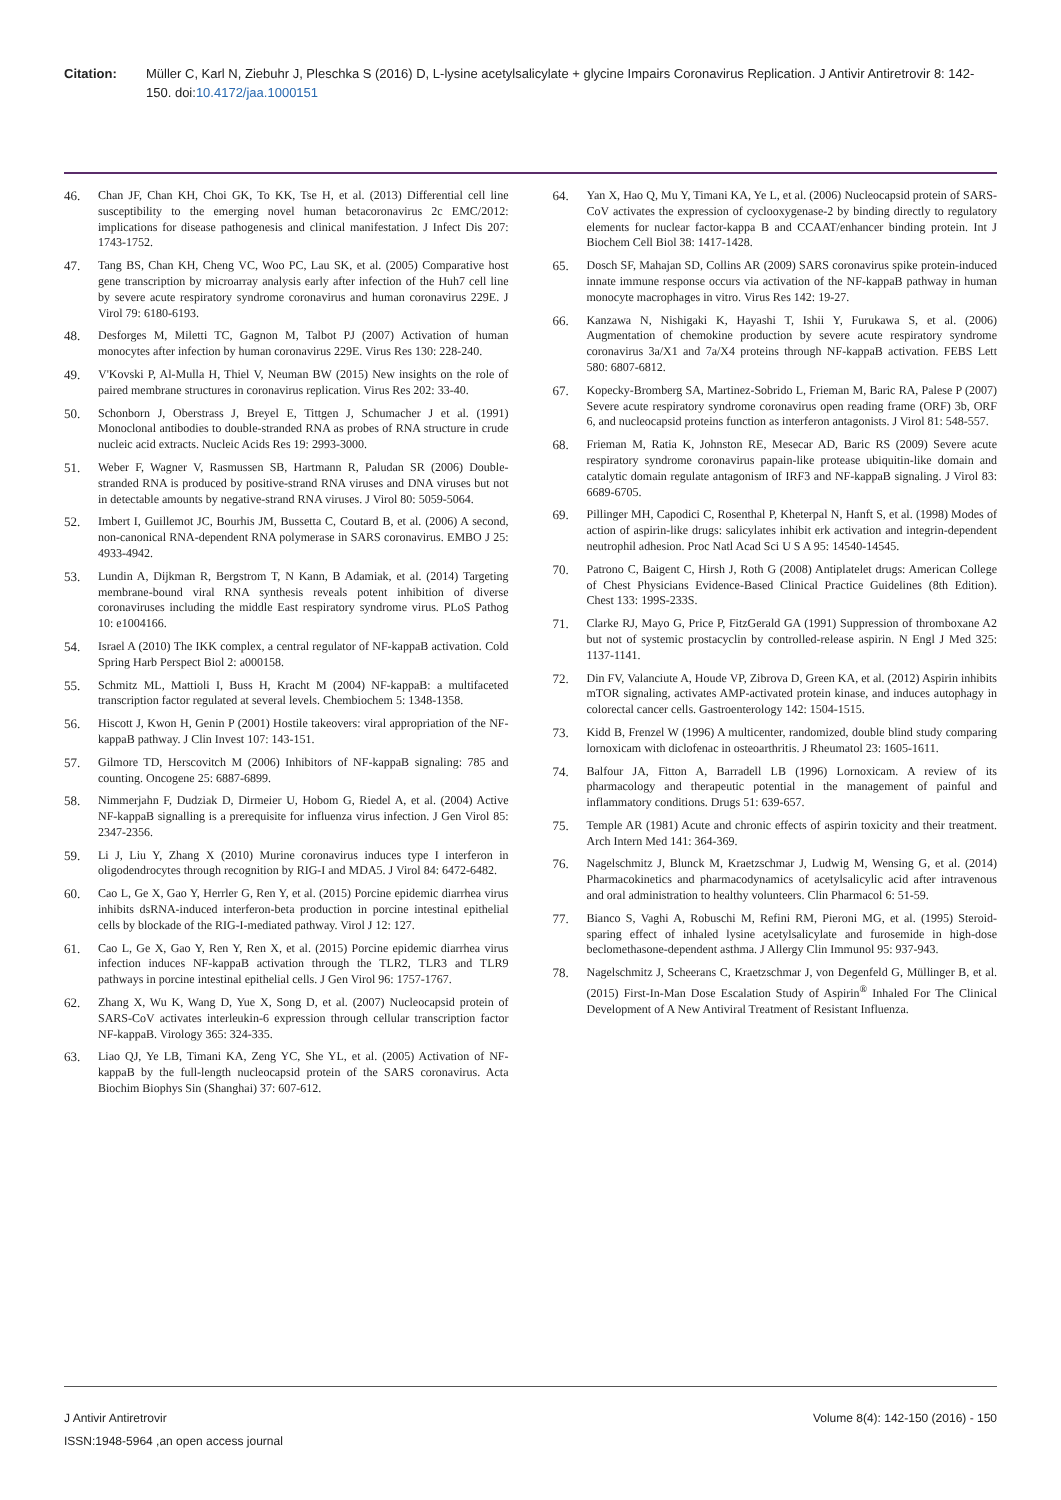Citation: Müller C, Karl N, Ziebuhr J, Pleschka S (2016) D, L-lysine acetylsalicylate + glycine Impairs Coronavirus Replication. J Antivir Antiretrovir 8: 142-150. doi:10.4172/jaa.1000151
46. Chan JF, Chan KH, Choi GK, To KK, Tse H, et al. (2013) Differential cell line susceptibility to the emerging novel human betacoronavirus 2c EMC/2012: implications for disease pathogenesis and clinical manifestation. J Infect Dis 207: 1743-1752.
47. Tang BS, Chan KH, Cheng VC, Woo PC, Lau SK, et al. (2005) Comparative host gene transcription by microarray analysis early after infection of the Huh7 cell line by severe acute respiratory syndrome coronavirus and human coronavirus 229E. J Virol 79: 6180-6193.
48. Desforges M, Miletti TC, Gagnon M, Talbot PJ (2007) Activation of human monocytes after infection by human coronavirus 229E. Virus Res 130: 228-240.
49. V'Kovski P, Al-Mulla H, Thiel V, Neuman BW (2015) New insights on the role of paired membrane structures in coronavirus replication. Virus Res 202: 33-40.
50. Schonborn J, Oberstrass J, Breyel E, Tittgen J, Schumacher J et al. (1991) Monoclonal antibodies to double-stranded RNA as probes of RNA structure in crude nucleic acid extracts. Nucleic Acids Res 19: 2993-3000.
51. Weber F, Wagner V, Rasmussen SB, Hartmann R, Paludan SR (2006) Double-stranded RNA is produced by positive-strand RNA viruses and DNA viruses but not in detectable amounts by negative-strand RNA viruses. J Virol 80: 5059-5064.
52. Imbert I, Guillemot JC, Bourhis JM, Bussetta C, Coutard B, et al. (2006) A second, non-canonical RNA-dependent RNA polymerase in SARS coronavirus. EMBO J 25: 4933-4942.
53. Lundin A, Dijkman R, Bergstrom T, N Kann, B Adamiak, et al. (2014) Targeting membrane-bound viral RNA synthesis reveals potent inhibition of diverse coronaviruses including the middle East respiratory syndrome virus. PLoS Pathog 10: e1004166.
54. Israel A (2010) The IKK complex, a central regulator of NF-kappaB activation. Cold Spring Harb Perspect Biol 2: a000158.
55. Schmitz ML, Mattioli I, Buss H, Kracht M (2004) NF-kappaB: a multifaceted transcription factor regulated at several levels. Chembiochem 5: 1348-1358.
56. Hiscott J, Kwon H, Genin P (2001) Hostile takeovers: viral appropriation of the NF-kappaB pathway. J Clin Invest 107: 143-151.
57. Gilmore TD, Herscovitch M (2006) Inhibitors of NF-kappaB signaling: 785 and counting. Oncogene 25: 6887-6899.
58. Nimmerjahn F, Dudziak D, Dirmeier U, Hobom G, Riedel A, et al. (2004) Active NF-kappaB signalling is a prerequisite for influenza virus infection. J Gen Virol 85: 2347-2356.
59. Li J, Liu Y, Zhang X (2010) Murine coronavirus induces type I interferon in oligodendrocytes through recognition by RIG-I and MDA5. J Virol 84: 6472-6482.
60. Cao L, Ge X, Gao Y, Herrler G, Ren Y, et al. (2015) Porcine epidemic diarrhea virus inhibits dsRNA-induced interferon-beta production in porcine intestinal epithelial cells by blockade of the RIG-I-mediated pathway. Virol J 12: 127.
61. Cao L, Ge X, Gao Y, Ren Y, Ren X, et al. (2015) Porcine epidemic diarrhea virus infection induces NF-kappaB activation through the TLR2, TLR3 and TLR9 pathways in porcine intestinal epithelial cells. J Gen Virol 96: 1757-1767.
62. Zhang X, Wu K, Wang D, Yue X, Song D, et al. (2007) Nucleocapsid protein of SARS-CoV activates interleukin-6 expression through cellular transcription factor NF-kappaB. Virology 365: 324-335.
63. Liao QJ, Ye LB, Timani KA, Zeng YC, She YL, et al. (2005) Activation of NF-kappaB by the full-length nucleocapsid protein of the SARS coronavirus. Acta Biochim Biophys Sin (Shanghai) 37: 607-612.
64. Yan X, Hao Q, Mu Y, Timani KA, Ye L, et al. (2006) Nucleocapsid protein of SARS-CoV activates the expression of cyclooxygenase-2 by binding directly to regulatory elements for nuclear factor-kappa B and CCAAT/enhancer binding protein. Int J Biochem Cell Biol 38: 1417-1428.
65. Dosch SF, Mahajan SD, Collins AR (2009) SARS coronavirus spike protein-induced innate immune response occurs via activation of the NF-kappaB pathway in human monocyte macrophages in vitro. Virus Res 142: 19-27.
66. Kanzawa N, Nishigaki K, Hayashi T, Ishii Y, Furukawa S, et al. (2006) Augmentation of chemokine production by severe acute respiratory syndrome coronavirus 3a/X1 and 7a/X4 proteins through NF-kappaB activation. FEBS Lett 580: 6807-6812.
67. Kopecky-Bromberg SA, Martinez-Sobrido L, Frieman M, Baric RA, Palese P (2007) Severe acute respiratory syndrome coronavirus open reading frame (ORF) 3b, ORF 6, and nucleocapsid proteins function as interferon antagonists. J Virol 81: 548-557.
68. Frieman M, Ratia K, Johnston RE, Mesecar AD, Baric RS (2009) Severe acute respiratory syndrome coronavirus papain-like protease ubiquitin-like domain and catalytic domain regulate antagonism of IRF3 and NF-kappaB signaling. J Virol 83: 6689-6705.
69. Pillinger MH, Capodici C, Rosenthal P, Kheterpal N, Hanft S, et al. (1998) Modes of action of aspirin-like drugs: salicylates inhibit erk activation and integrin-dependent neutrophil adhesion. Proc Natl Acad Sci U S A 95: 14540-14545.
70. Patrono C, Baigent C, Hirsh J, Roth G (2008) Antiplatelet drugs: American College of Chest Physicians Evidence-Based Clinical Practice Guidelines (8th Edition). Chest 133: 199S-233S.
71. Clarke RJ, Mayo G, Price P, FitzGerald GA (1991) Suppression of thromboxane A2 but not of systemic prostacyclin by controlled-release aspirin. N Engl J Med 325: 1137-1141.
72. Din FV, Valanciute A, Houde VP, Zibrova D, Green KA, et al. (2012) Aspirin inhibits mTOR signaling, activates AMP-activated protein kinase, and induces autophagy in colorectal cancer cells. Gastroenterology 142: 1504-1515.
73. Kidd B, Frenzel W (1996) A multicenter, randomized, double blind study comparing lornoxicam with diclofenac in osteoarthritis. J Rheumatol 23: 1605-1611.
74. Balfour JA, Fitton A, Barradell LB (1996) Lornoxicam. A review of its pharmacology and therapeutic potential in the management of painful and inflammatory conditions. Drugs 51: 639-657.
75. Temple AR (1981) Acute and chronic effects of aspirin toxicity and their treatment. Arch Intern Med 141: 364-369.
76. Nagelschmitz J, Blunck M, Kraetzschmar J, Ludwig M, Wensing G, et al. (2014) Pharmacokinetics and pharmacodynamics of acetylsalicylic acid after intravenous and oral administration to healthy volunteers. Clin Pharmacol 6: 51-59.
77. Bianco S, Vaghi A, Robuschi M, Refini RM, Pieroni MG, et al. (1995) Steroid-sparing effect of inhaled lysine acetylsalicylate and furosemide in high-dose beclomethasone-dependent asthma. J Allergy Clin Immunol 95: 937-943.
78. Nagelschmitz J, Scheerans C, Kraetzschmar J, von Degenfeld G, Müllinger B, et al. (2015) First-In-Man Dose Escalation Study of Aspirin<sup>®</sup> Inhaled For The Clinical Development of A New Antiviral Treatment of Resistant Influenza.
J Antivir Antiretrovir
ISSN:1948-5964 ,an open access journal
Volume 8(4): 142-150 (2016) - 150